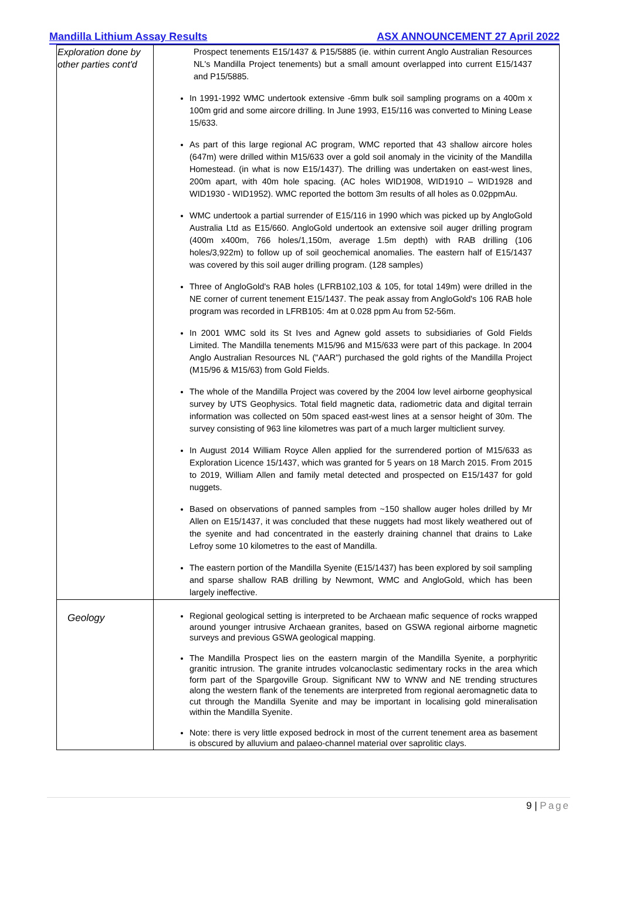Mandilla Lithium Assay Results ASX ANNOUNCEMENT 27 April 2022
| Exploration done by other parties cont'd | Prospect tenements E15/1437 & P15/5885 (ie. within current Anglo Australian Resources NL's Mandilla Project tenements) but a small amount overlapped into current E15/1437 and P15/5885. In 1991-1992 WMC undertook extensive -6mm bulk soil sampling programs on a 400m x 100m grid and some aircore drilling. In June 1993, E15/116 was converted to Mining Lease 15/633. As part of this large regional AC program, WMC reported that 43 shallow aircore holes (647m) were drilled within M15/633 over a gold soil anomaly in the vicinity of the Mandilla Homestead. (in what is now E15/1437). The drilling was undertaken on east-west lines, 200m apart, with 40m hole spacing. (AC holes WID1908, WID1910 – WID1928 and WID1930 - WID1952). WMC reported the bottom 3m results of all holes as 0.02ppmAu. WMC undertook a partial surrender of E15/116 in 1990 which was picked up by AngloGold Australia Ltd as E15/660. AngloGold undertook an extensive soil auger drilling program (400m x400m, 766 holes/1,150m, average 1.5m depth) with RAB drilling (106 holes/3,922m) to follow up of soil geochemical anomalies. The eastern half of E15/1437 was covered by this soil auger drilling program. (128 samples) Three of AngloGold's RAB holes (LFRB102,103 & 105, for total 149m) were drilled in the NE corner of current tenement E15/1437. The peak assay from AngloGold's 106 RAB hole program was recorded in LFRB105: 4m at 0.028 ppm Au from 52-56m. In 2001 WMC sold its St Ives and Agnew gold assets to subsidiaries of Gold Fields Limited. The Mandilla tenements M15/96 and M15/633 were part of this package. In 2004 Anglo Australian Resources NL ("AAR") purchased the gold rights of the Mandilla Project (M15/96 & M15/63) from Gold Fields. The whole of the Mandilla Project was covered by the 2004 low level airborne geophysical survey by UTS Geophysics. Total field magnetic data, radiometric data and digital terrain information was collected on 50m spaced east-west lines at a sensor height of 30m. The survey consisting of 963 line kilometres was part of a much larger multiclient survey. In August 2014 William Royce Allen applied for the surrendered portion of M15/633 as Exploration Licence 15/1437, which was granted for 5 years on 18 March 2015. From 2015 to 2019, William Allen and family metal detected and prospected on E15/1437 for gold nuggets. Based on observations of panned samples from ~150 shallow auger holes drilled by Mr Allen on E15/1437, it was concluded that these nuggets had most likely weathered out of the syenite and had concentrated in the easterly draining channel that drains to Lake Lefroy some 10 kilometres to the east of Mandilla. The eastern portion of the Mandilla Syenite (E15/1437) has been explored by soil sampling and sparse shallow RAB drilling by Newmont, WMC and AngloGold, which has been largely ineffective. |
| Geology | Regional geological setting is interpreted to be Archaean mafic sequence of rocks wrapped around younger intrusive Archaean granites, based on GSWA regional airborne magnetic surveys and previous GSWA geological mapping. The Mandilla Prospect lies on the eastern margin of the Mandilla Syenite, a porphyritic granitic intrusion. The granite intrudes volcanoclastic sedimentary rocks in the area which form part of the Spargoville Group. Significant NW to WNW and NE trending structures along the western flank of the tenements are interpreted from regional aeromagnetic data to cut through the Mandilla Syenite and may be important in localising gold mineralisation within the Mandilla Syenite. Note: there is very little exposed bedrock in most of the current tenement area as basement is obscured by alluvium and palaeo-channel material over saprolitic clays. |
9 | Page